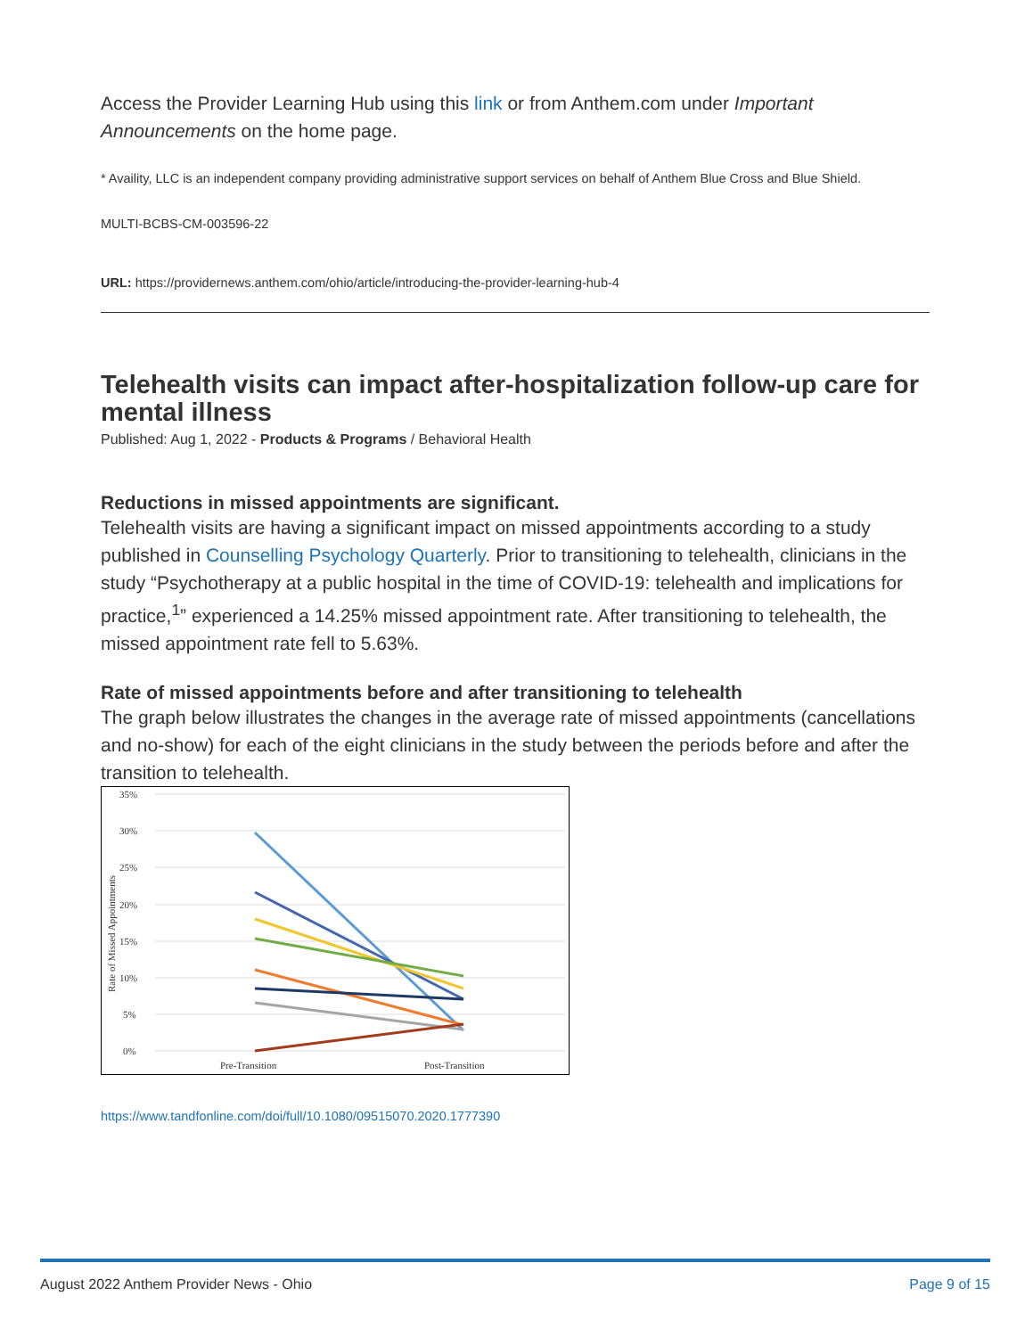Access the Provider Learning Hub using this link or from Anthem.com under Important Announcements on the home page.
* Availity, LLC is an independent company providing administrative support services on behalf of Anthem Blue Cross and Blue Shield.
MULTI-BCBS-CM-003596-22
URL: https://providernews.anthem.com/ohio/article/introducing-the-provider-learning-hub-4
Telehealth visits can impact after-hospitalization follow-up care for mental illness
Published: Aug 1, 2022 - Products & Programs / Behavioral Health
Reductions in missed appointments are significant.
Telehealth visits are having a significant impact on missed appointments according to a study published in Counselling Psychology Quarterly. Prior to transitioning to telehealth, clinicians in the study “Psychotherapy at a public hospital in the time of COVID-19: telehealth and implications for practice,<sup>1</sup>” experienced a 14.25% missed appointment rate. After transitioning to telehealth, the missed appointment rate fell to 5.63%.
Rate of missed appointments before and after transitioning to telehealth
The graph below illustrates the changes in the average rate of missed appointments (cancellations and no-show) for each of the eight clinicians in the study between the periods before and after the transition to telehealth.
35%
30%
25%
20%
15%
10%
5%
0%
Pre-Transition
Post-Transition
Rate of Missed Appointments
https://www.tandfonline.com/doi/full/10.1080/09515070.2020.1777390
August 2022 Anthem Provider News - Ohio Page 9 of 15